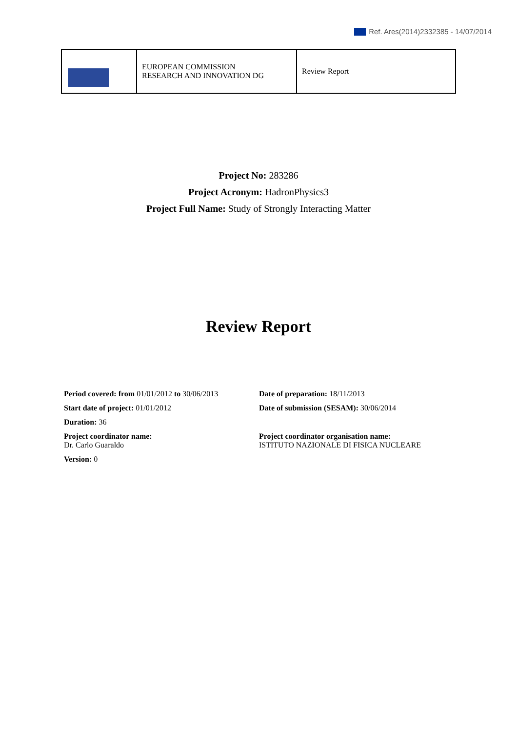Ref. Ares(2014)2332385 - 14/07/2014
| | EUROPEAN COMMISSION RESEARCH AND INNOVATION DG | Review Report |
Project No: 283286
Project Acronym: HadronPhysics3
Project Full Name: Study of Strongly Interacting Matter
Review Report
Period covered: from 01/01/2012 to 30/06/2013
Date of preparation: 18/11/2013
Start date of project: 01/01/2012 Date of submission (SESAM): 30/06/2014
Duration: 36
Project coordinator name:
Dr. Carlo Guaraldo
Project coordinator organisation name:
ISTITUTO NAZIONALE DI FISICA NUCLEARE
Version: 0